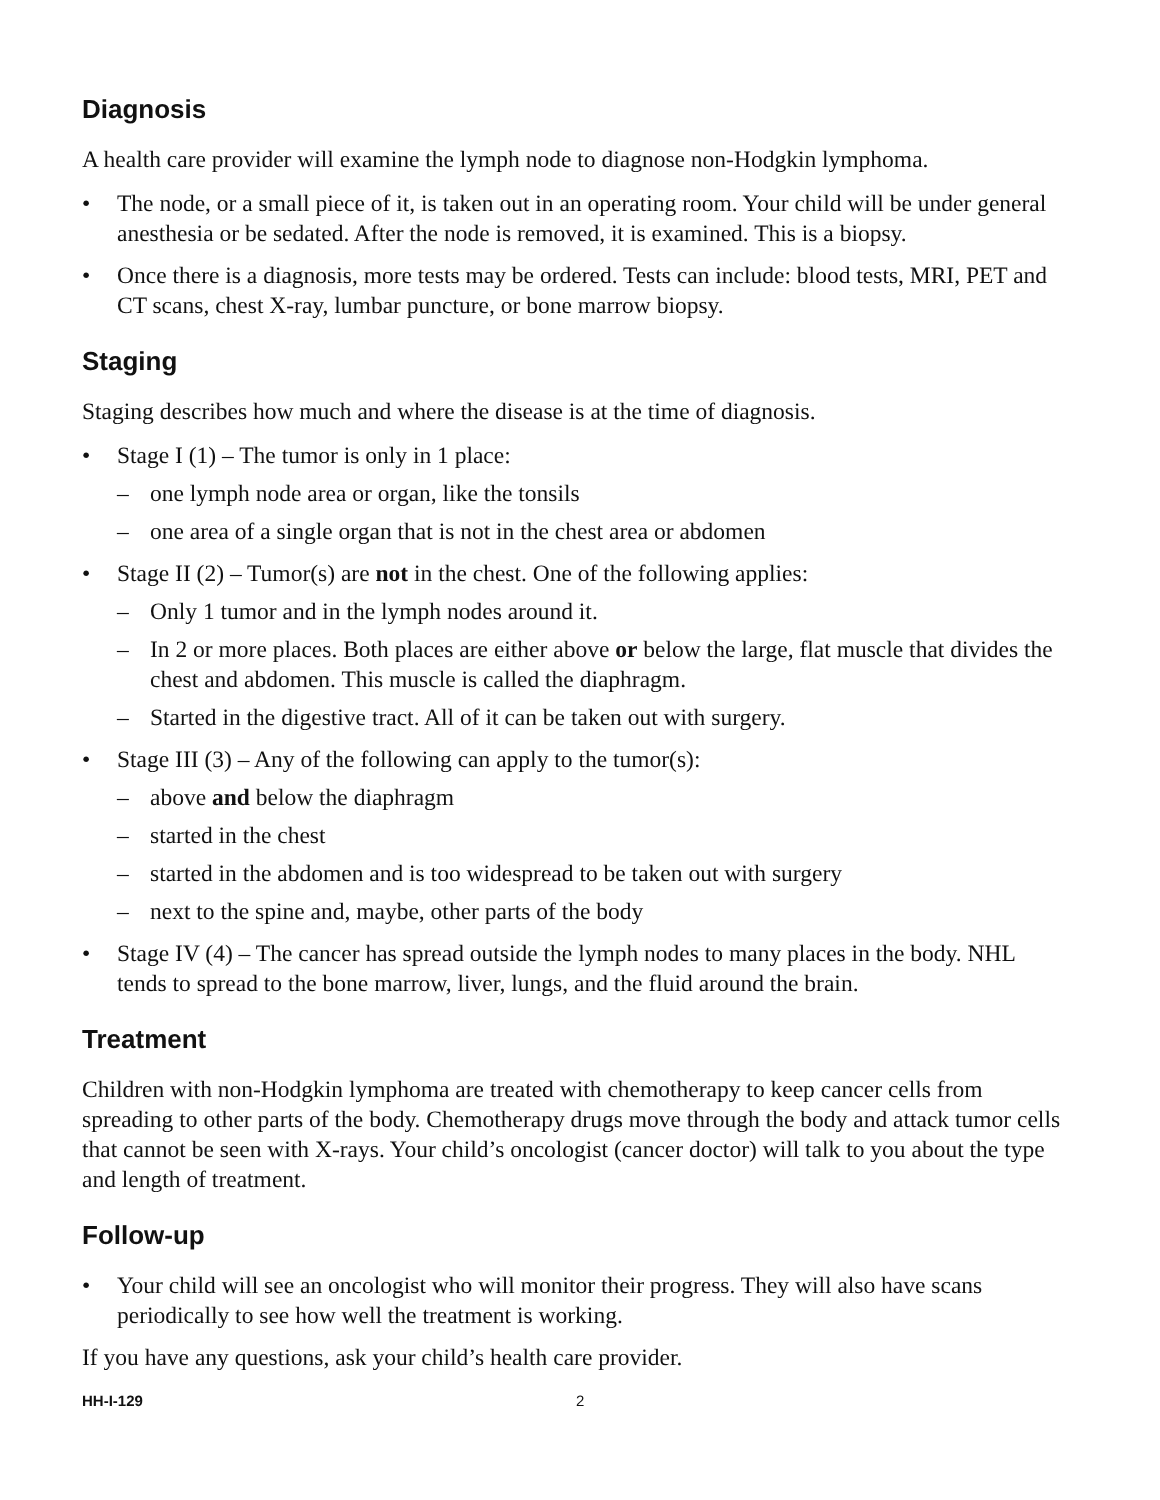Diagnosis
A health care provider will examine the lymph node to diagnose non-Hodgkin lymphoma.
• The node, or a small piece of it, is taken out in an operating room. Your child will be under general anesthesia or be sedated. After the node is removed, it is examined. This is a biopsy.
• Once there is a diagnosis, more tests may be ordered. Tests can include: blood tests, MRI, PET and CT scans, chest X-ray, lumbar puncture, or bone marrow biopsy.
Staging
Staging describes how much and where the disease is at the time of diagnosis.
• Stage I (1) – The tumor is only in 1 place:
– one lymph node area or organ, like the tonsils
– one area of a single organ that is not in the chest area or abdomen
• Stage II (2) – Tumor(s) are not in the chest. One of the following applies:
– Only 1 tumor and in the lymph nodes around it.
– In 2 or more places. Both places are either above or below the large, flat muscle that divides the chest and abdomen. This muscle is called the diaphragm.
– Started in the digestive tract. All of it can be taken out with surgery.
• Stage III (3) – Any of the following can apply to the tumor(s):
– above and below the diaphragm
– started in the chest
– started in the abdomen and is too widespread to be taken out with surgery
– next to the spine and, maybe, other parts of the body
• Stage IV (4) – The cancer has spread outside the lymph nodes to many places in the body. NHL tends to spread to the bone marrow, liver, lungs, and the fluid around the brain.
Treatment
Children with non-Hodgkin lymphoma are treated with chemotherapy to keep cancer cells from spreading to other parts of the body. Chemotherapy drugs move through the body and attack tumor cells that cannot be seen with X-rays. Your child’s oncologist (cancer doctor) will talk to you about the type and length of treatment.
Follow-up
• Your child will see an oncologist who will monitor their progress. They will also have scans periodically to see how well the treatment is working.
If you have any questions, ask your child’s health care provider.
HH-I-129 2